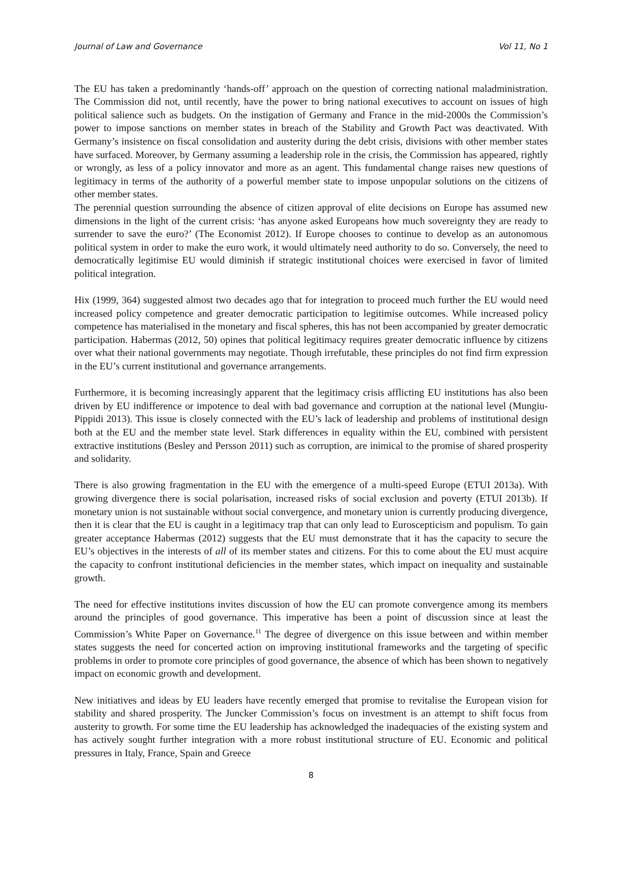Journal of Law and Governance Vol 11, No 1
The EU has taken a predominantly ‘hands-off’ approach on the question of correcting national maladministration. The Commission did not, until recently, have the power to bring national executives to account on issues of high political salience such as budgets. On the instigation of Germany and France in the mid-2000s the Commission’s power to impose sanctions on member states in breach of the Stability and Growth Pact was deactivated. With Germany’s insistence on fiscal consolidation and austerity during the debt crisis, divisions with other member states have surfaced. Moreover, by Germany assuming a leadership role in the crisis, the Commission has appeared, rightly or wrongly, as less of a policy innovator and more as an agent. This fundamental change raises new questions of legitimacy in terms of the authority of a powerful member state to impose unpopular solutions on the citizens of other member states.
The perennial question surrounding the absence of citizen approval of elite decisions on Europe has assumed new dimensions in the light of the current crisis: ‘has anyone asked Europeans how much sovereignty they are ready to surrender to save the euro?’ (The Economist 2012). If Europe chooses to continue to develop as an autonomous political system in order to make the euro work, it would ultimately need authority to do so. Conversely, the need to democratically legitimise EU would diminish if strategic institutional choices were exercised in favor of limited political integration.
Hix (1999, 364) suggested almost two decades ago that for integration to proceed much further the EU would need increased policy competence and greater democratic participation to legitimise outcomes. While increased policy competence has materialised in the monetary and fiscal spheres, this has not been accompanied by greater democratic participation. Habermas (2012, 50) opines that political legitimacy requires greater democratic influence by citizens over what their national governments may negotiate. Though irrefutable, these principles do not find firm expression in the EU’s current institutional and governance arrangements.
Furthermore, it is becoming increasingly apparent that the legitimacy crisis afflicting EU institutions has also been driven by EU indifference or impotence to deal with bad governance and corruption at the national level (Mungiu-Pippidi 2013). This issue is closely connected with the EU’s lack of leadership and problems of institutional design both at the EU and the member state level. Stark differences in equality within the EU, combined with persistent extractive institutions (Besley and Persson 2011) such as corruption, are inimical to the promise of shared prosperity and solidarity.
There is also growing fragmentation in the EU with the emergence of a multi-speed Europe (ETUI 2013a). With growing divergence there is social polarisation, increased risks of social exclusion and poverty (ETUI 2013b). If monetary union is not sustainable without social convergence, and monetary union is currently producing divergence, then it is clear that the EU is caught in a legitimacy trap that can only lead to Euroscepticism and populism. To gain greater acceptance Habermas (2012) suggests that the EU must demonstrate that it has the capacity to secure the EU’s objectives in the interests of all of its member states and citizens. For this to come about the EU must acquire the capacity to confront institutional deficiencies in the member states, which impact on inequality and sustainable growth.
The need for effective institutions invites discussion of how the EU can promote convergence among its members around the principles of good governance. This imperative has been a point of discussion since at least the Commission’s White Paper on Governance.<sup>11</sup> The degree of divergence on this issue between and within member states suggests the need for concerted action on improving institutional frameworks and the targeting of specific problems in order to promote core principles of good governance, the absence of which has been shown to negatively impact on economic growth and development.
New initiatives and ideas by EU leaders have recently emerged that promise to revitalise the European vision for stability and shared prosperity. The Juncker Commission’s focus on investment is an attempt to shift focus from austerity to growth. For some time the EU leadership has acknowledged the inadequacies of the existing system and has actively sought further integration with a more robust institutional structure of EU. Economic and political pressures in Italy, France, Spain and Greece
8